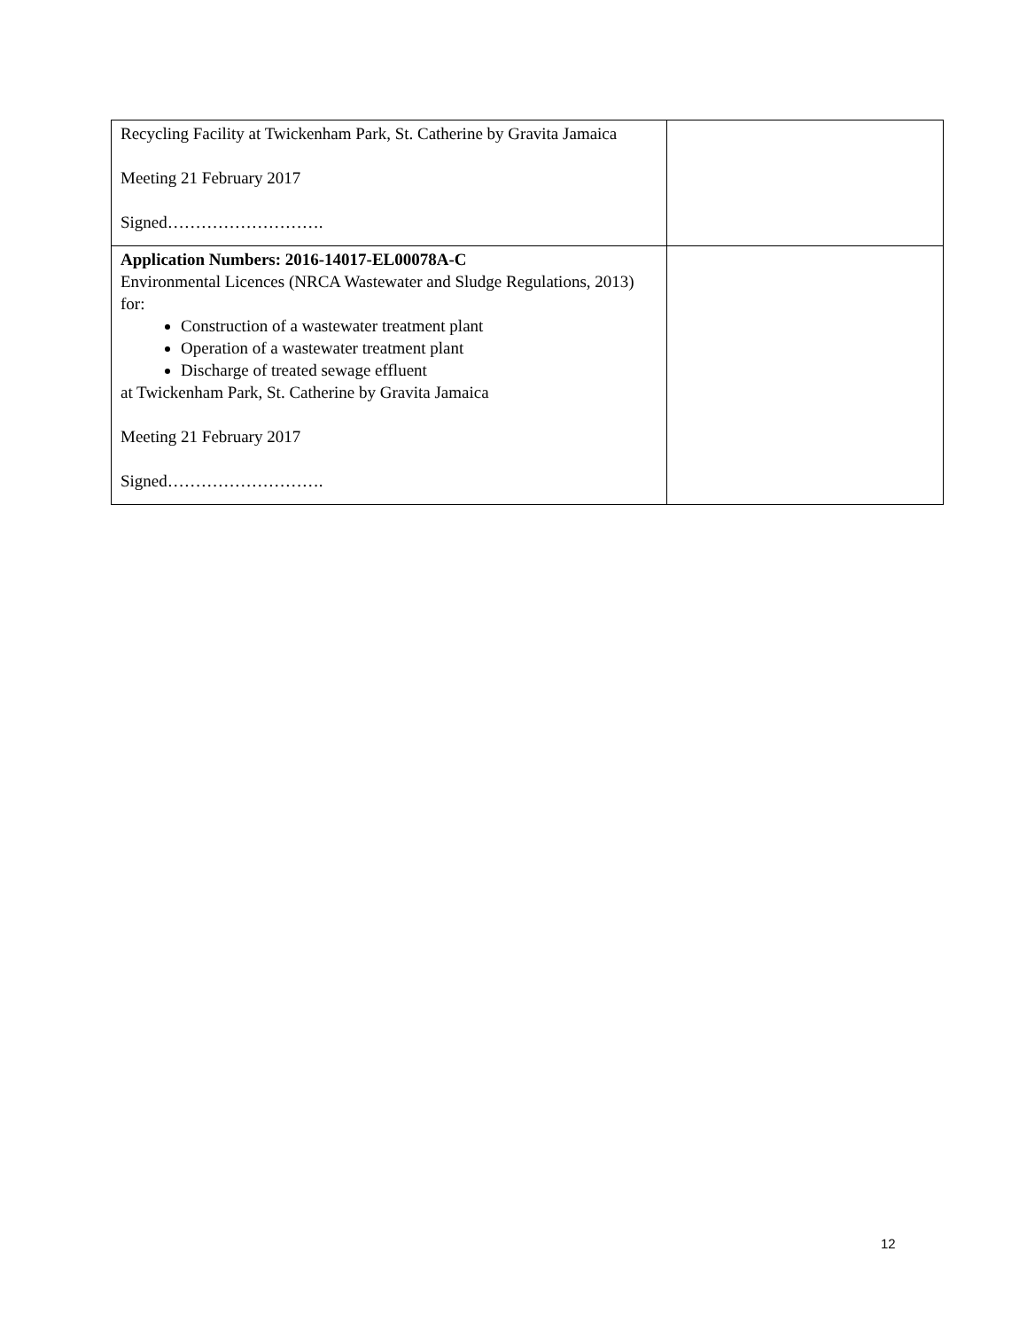| Recycling Facility at Twickenham Park, St. Catherine by Gravita Jamaica Meeting 21 February 2017 Signed………………………. | |
| Application Numbers: 2016-14017-EL00078A-C Environmental Licences (NRCA Wastewater and Sludge Regulations, 2013) for: Construction of a wastewater treatment plant Operation of a wastewater treatment plant Discharge of treated sewage effluent at Twickenham Park, St. Catherine by Gravita Jamaica Meeting 21 February 2017 Signed………………………. | |
12